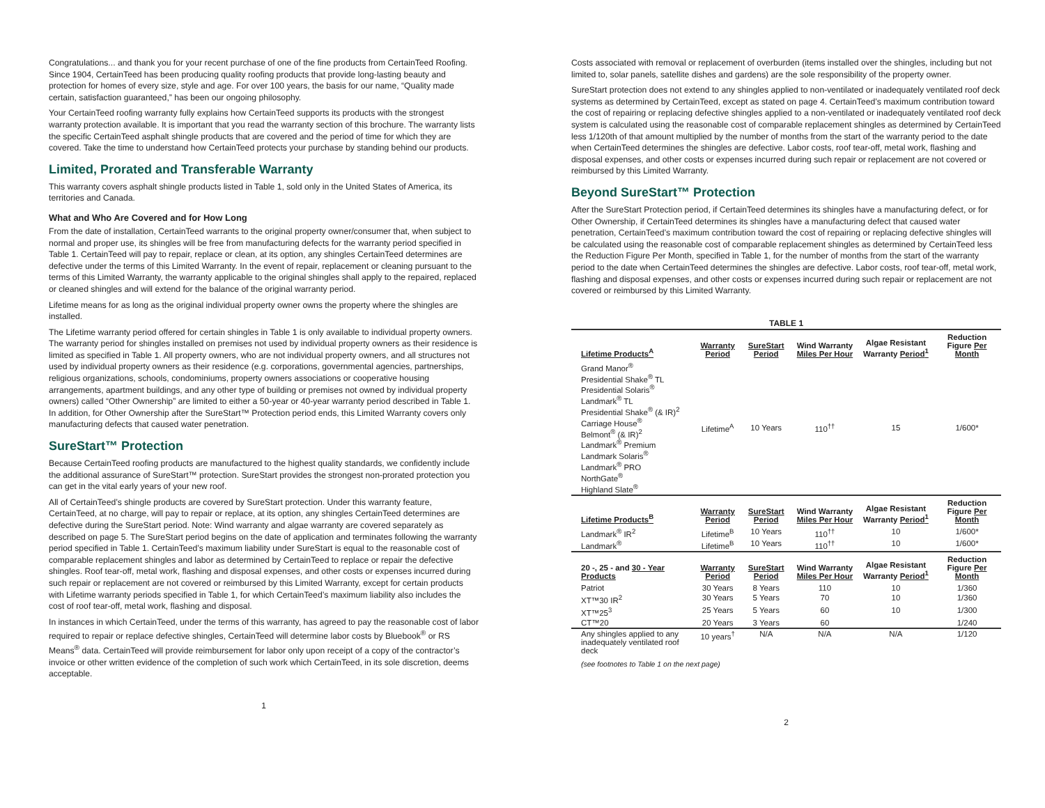Congratulations... and thank you for your recent purchase of one of the fine products from CertainTeed Roofing. Since 1904, CertainTeed has been producing quality roofing products that provide long-lasting beauty and protection for homes of every size, style and age. For over 100 years, the basis for our name, “Quality made certain, satisfaction guaranteed,” has been our ongoing philosophy.
Your CertainTeed roofing warranty fully explains how CertainTeed supports its products with the strongest warranty protection available. It is important that you read the warranty section of this brochure. The warranty lists the specific CertainTeed asphalt shingle products that are covered and the period of time for which they are covered. Take the time to understand how CertainTeed protects your purchase by standing behind our products.
Limited, Prorated and Transferable Warranty
This warranty covers asphalt shingle products listed in Table 1, sold only in the United States of America, its territories and Canada.
What and Who Are Covered and for How Long
From the date of installation, CertainTeed warrants to the original property owner/consumer that, when subject to normal and proper use, its shingles will be free from manufacturing defects for the warranty period specified in Table 1. CertainTeed will pay to repair, replace or clean, at its option, any shingles CertainTeed determines are defective under the terms of this Limited Warranty. In the event of repair, replacement or cleaning pursuant to the terms of this Limited Warranty, the warranty applicable to the original shingles shall apply to the repaired, replaced or cleaned shingles and will extend for the balance of the original warranty period.
Lifetime means for as long as the original individual property owner owns the property where the shingles are installed.
The Lifetime warranty period offered for certain shingles in Table 1 is only available to individual property owners. The warranty period for shingles installed on premises not used by individual property owners as their residence is limited as specified in Table 1. All property owners, who are not individual property owners, and all structures not used by individual property owners as their residence (e.g. corporations, governmental agencies, partnerships, religious organizations, schools, condominiums, property owners associations or cooperative housing arrangements, apartment buildings, and any other type of building or premises not owned by individual property owners) called “Other Ownership” are limited to either a 50-year or 40-year warranty period described in Table 1. In addition, for Other Ownership after the SureStart™ Protection period ends, this Limited Warranty covers only manufacturing defects that caused water penetration.
SureStart™ Protection
Because CertainTeed roofing products are manufactured to the highest quality standards, we confidently include the additional assurance of SureStart™ protection. SureStart provides the strongest non-prorated protection you can get in the vital early years of your new roof.
All of CertainTeed’s shingle products are covered by SureStart protection. Under this warranty feature, CertainTeed, at no charge, will pay to repair or replace, at its option, any shingles CertainTeed determines are defective during the SureStart period. Note: Wind warranty and algae warranty are covered separately as described on page 5. The SureStart period begins on the date of application and terminates following the warranty period specified in Table 1. CertainTeed’s maximum liability under SureStart is equal to the reasonable cost of comparable replacement shingles and labor as determined by CertainTeed to replace or repair the defective shingles. Roof tear-off, metal work, flashing and disposal expenses, and other costs or expenses incurred during such repair or replacement are not covered or reimbursed by this Limited Warranty, except for certain products with Lifetime warranty periods specified in Table 1, for which CertainTeed’s maximum liability also includes the cost of roof tear-off, metal work, flashing and disposal.
In instances in which CertainTeed, under the terms of this warranty, has agreed to pay the reasonable cost of labor required to repair or replace defective shingles, CertainTeed will determine labor costs by Bluebook<sup>®</sup> or RS Means<sup>®</sup> data. CertainTeed will provide reimbursement for labor only upon receipt of a copy of the contractor’s invoice or other written evidence of the completion of such work which CertainTeed, in its sole discretion, deems acceptable.
1
Costs associated with removal or replacement of overburden (items installed over the shingles, including but not limited to, solar panels, satellite dishes and gardens) are the sole responsibility of the property owner.
SureStart protection does not extend to any shingles applied to non-ventilated or inadequately ventilated roof deck systems as determined by CertainTeed, except as stated on page 4. CertainTeed’s maximum contribution toward the cost of repairing or replacing defective shingles applied to a non-ventilated or inadequately ventilated roof deck system is calculated using the reasonable cost of comparable replacement shingles as determined by CertainTeed less 1/120th of that amount multiplied by the number of months from the start of the warranty period to the date when CertainTeed determines the shingles are defective. Labor costs, roof tear-off, metal work, flashing and disposal expenses, and other costs or expenses incurred during such repair or replacement are not covered or reimbursed by this Limited Warranty.
Beyond SureStart™ Protection
After the SureStart Protection period, if CertainTeed determines its shingles have a manufacturing defect, or for Other Ownership, if CertainTeed determines its shingles have a manufacturing defect that caused water penetration, CertainTeed’s maximum contribution toward the cost of repairing or replacing defective shingles will be calculated using the reasonable cost of comparable replacement shingles as determined by CertainTeed less the Reduction Figure Per Month, specified in Table 1, for the number of months from the start of the warranty period to the date when CertainTeed determines the shingles are defective. Labor costs, roof tear-off, metal work, flashing and disposal expenses, and other costs or expenses incurred during such repair or replacement are not covered or reimbursed by this Limited Warranty.
| TABLE 1 | | | | | |
| Lifetime Products<sup>A</sup> | Warranty Period | SureStart Period | Wind Warranty Miles Per Hour | Algae Resistant Warranty Period<sup>1</sup> | Reduction Figure Per Month |
| Grand Manor<sup>®</sup> Presidential Shake<sup>®</sup> TL Presidential Solaris<sup>®</sup> Landmark<sup>®</sup> TL Presidential Shake<sup>®</sup> (& IR)<sup>2</sup> Carriage House<sup>®</sup> Belmont<sup>®</sup> (& IR)<sup>2</sup> Landmark<sup>®</sup> Premium Landmark Solaris<sup>®</sup> Landmark<sup>®</sup> PRO NorthGate<sup>®</sup> Highland Slate<sup>®</sup> | Lifetime<sup>A</sup> | 10 Years | 110<sup>††</sup> | 15 | 1/600* |
| Lifetime Products<sup>B</sup> | Warranty Period | SureStart Period | Wind Warranty Miles Per Hour | Algae Resistant Warranty Period<sup>1</sup> | Reduction Figure Per Month |
| Landmark<sup>®</sup> IR<sup>2</sup> | Lifetime<sup>B</sup> | 10 Years | 110<sup>††</sup> | 10 | 1/600* |
| Landmark<sup>®</sup> | Lifetime<sup>B</sup> | 10 Years | 110<sup>††</sup> | 10 | 1/600* |
| 20 -, 25 - and 30 - Year Products | Warranty Period | SureStart Period | Wind Warranty Miles Per Hour | Algae Resistant Warranty Period<sup>1</sup> | Reduction Figure Per Month |
| Patriot | 30 Years | 8 Years | 110 | 10 | 1/360 |
| XT™30 IR<sup>2</sup> | 30 Years | 5 Years | 70 | 10 | 1/360 |
| XT™25<sup>3</sup> | 25 Years | 5 Years | 60 | 10 | 1/300 |
| CT™20 | 20 Years | 3 Years | 60 | | 1/240 |
| Any shingles applied to any inadequately ventilated roof deck | 10 years<sup>†</sup> | N/A | N/A | N/A | 1/120 |
| (see footnotes to Table 1 on the next page) | | | | | |
2